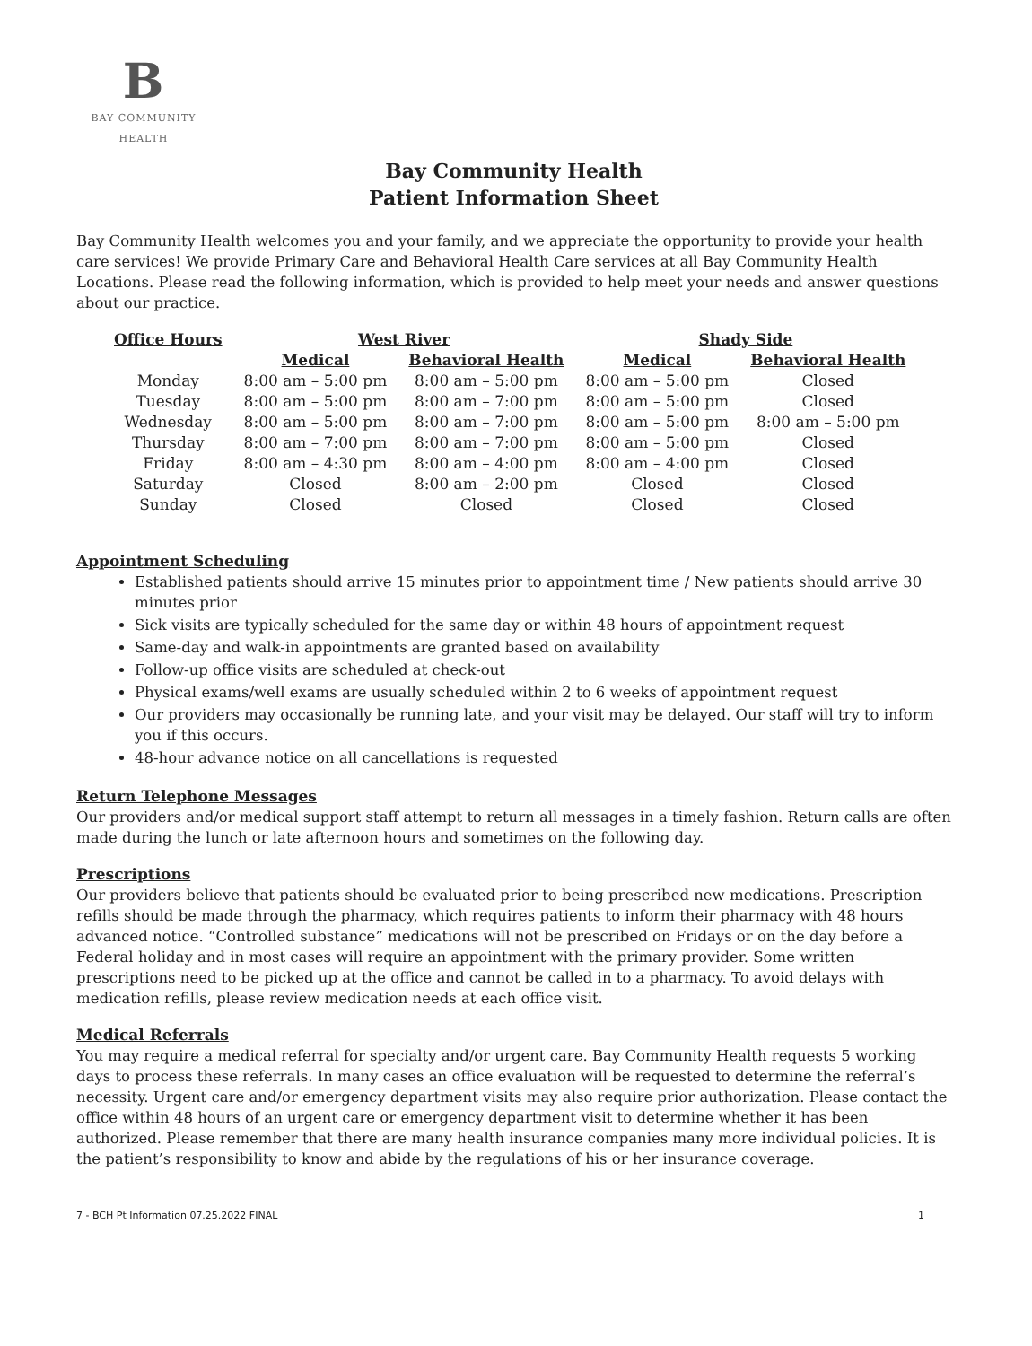B
BAY COMMUNITY
HEALTH
Bay Community Health
Patient Information Sheet
Bay Community Health welcomes you and your family, and we appreciate the opportunity to provide your health care services! We provide Primary Care and Behavioral Health Care services at all Bay Community Health Locations. Please read the following information, which is provided to help meet your needs and answer questions about our practice.
| Office Hours | West River | | Shady Side | |
| --- | --- | --- | --- | --- |
| | Medical | Behavioral Health | Medical | Behavioral Health |
| Monday | 8:00 am – 5:00 pm | 8:00 am – 5:00 pm | 8:00 am – 5:00 pm | Closed |
| Tuesday | 8:00 am – 5:00 pm | 8:00 am – 7:00 pm | 8:00 am – 5:00 pm | Closed |
| Wednesday | 8:00 am – 5:00 pm | 8:00 am – 7:00 pm | 8:00 am – 5:00 pm | 8:00 am – 5:00 pm |
| Thursday | 8:00 am – 7:00 pm | 8:00 am – 7:00 pm | 8:00 am – 5:00 pm | Closed |
| Friday | 8:00 am – 4:30 pm | 8:00 am – 4:00 pm | 8:00 am – 4:00 pm | Closed |
| Saturday | Closed | 8:00 am – 2:00 pm | Closed | Closed |
| Sunday | Closed | Closed | Closed | Closed |
Appointment Scheduling
Established patients should arrive 15 minutes prior to appointment time / New patients should arrive 30 minutes prior
Sick visits are typically scheduled for the same day or within 48 hours of appointment request
Same-day and walk-in appointments are granted based on availability
Follow-up office visits are scheduled at check-out
Physical exams/well exams are usually scheduled within 2 to 6 weeks of appointment request
Our providers may occasionally be running late, and your visit may be delayed. Our staff will try to inform you if this occurs.
48-hour advance notice on all cancellations is requested
Return Telephone Messages
Our providers and/or medical support staff attempt to return all messages in a timely fashion. Return calls are often made during the lunch or late afternoon hours and sometimes on the following day.
Prescriptions
Our providers believe that patients should be evaluated prior to being prescribed new medications. Prescription refills should be made through the pharmacy, which requires patients to inform their pharmacy with 48 hours advanced notice. “Controlled substance” medications will not be prescribed on Fridays or on the day before a Federal holiday and in most cases will require an appointment with the primary provider. Some written prescriptions need to be picked up at the office and cannot be called in to a pharmacy. To avoid delays with medication refills, please review medication needs at each office visit.
Medical Referrals
You may require a medical referral for specialty and/or urgent care. Bay Community Health requests 5 working days to process these referrals. In many cases an office evaluation will be requested to determine the referral’s necessity. Urgent care and/or emergency department visits may also require prior authorization. Please contact the office within 48 hours of an urgent care or emergency department visit to determine whether it has been authorized. Please remember that there are many health insurance companies many more individual policies. It is the patient’s responsibility to know and abide by the regulations of his or her insurance coverage.
7 - BCH Pt Information 07.25.2022 FINAL 1